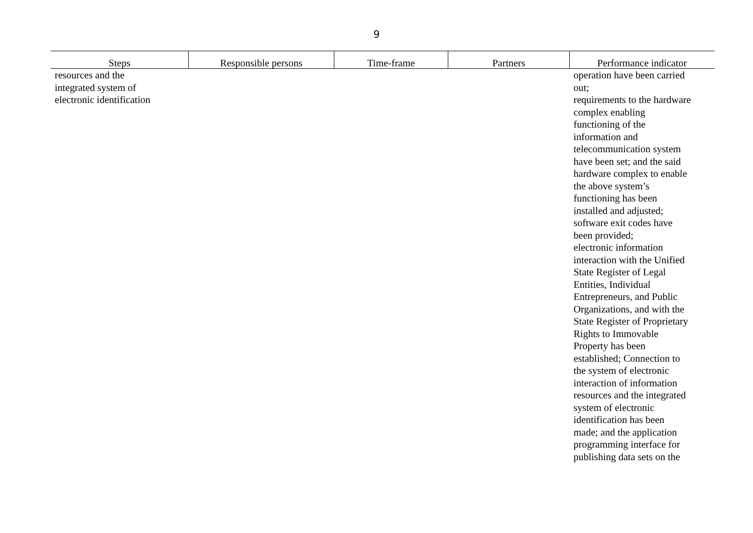9
| Steps | Responsible persons | Time-frame | Partners | Performance indicator |
| --- | --- | --- | --- | --- |
| resources and the integrated system of electronic identification | | | | operation have been carried out; requirements to the hardware complex enabling functioning of the information and telecommunication system have been set; and the said hardware complex to enable the above system’s functioning has been installed and adjusted; software exit codes have been provided; electronic information interaction with the Unified State Register of Legal Entities, Individual Entrepreneurs, and Public Organizations, and with the State Register of Proprietary Rights to Immovable Property has been established; Connection to the system of electronic interaction of information resources and the integrated system of electronic identification has been made; and the application programming interface for publishing data sets on the |